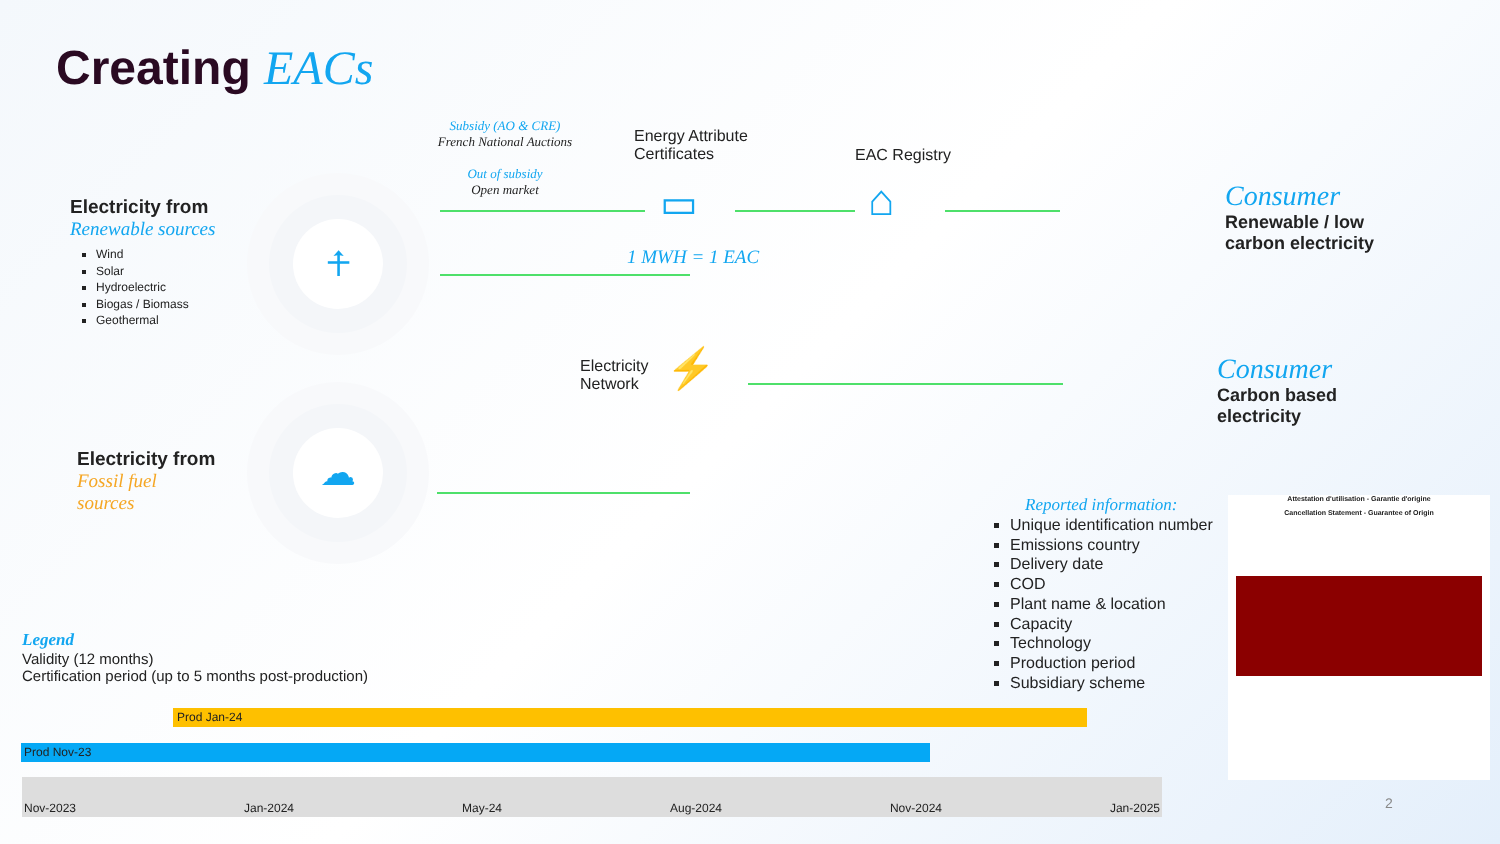Creating EACs
Electricity from
Renewable sources
Wind
Solar
Hydroelectric
Biogas / Biomass
Geothermal
⍏
☁
Electricity from
Fossil fuel
sources
Subsidy (AO & CRE)
French National Auctions
Out of subsidy
Open market
Energy Attribute
Certificates
EAC Registry
1 MWH = 1 EAC
Electricity
Network
▭ ⌂
⚡
Consumer
Renewable / low
carbon electricity
Consumer
Carbon based
electricity
Legend
Validity (12 months)
Certification period (up to 5 months post-production)
Reported information:
Unique identification number
Emissions country
Delivery date
COD
Plant name & location
Capacity
Technology
Production period
Subsidiary scheme
Attestation d'utilisation - Garantie d'origine
Cancellation Statement - Guarantee of Origin
Prod Jan-24
Prod Nov-23
Nov-2023 Jan-2024 May-24 Aug-2024 Nov-2024 Jan-2025
2